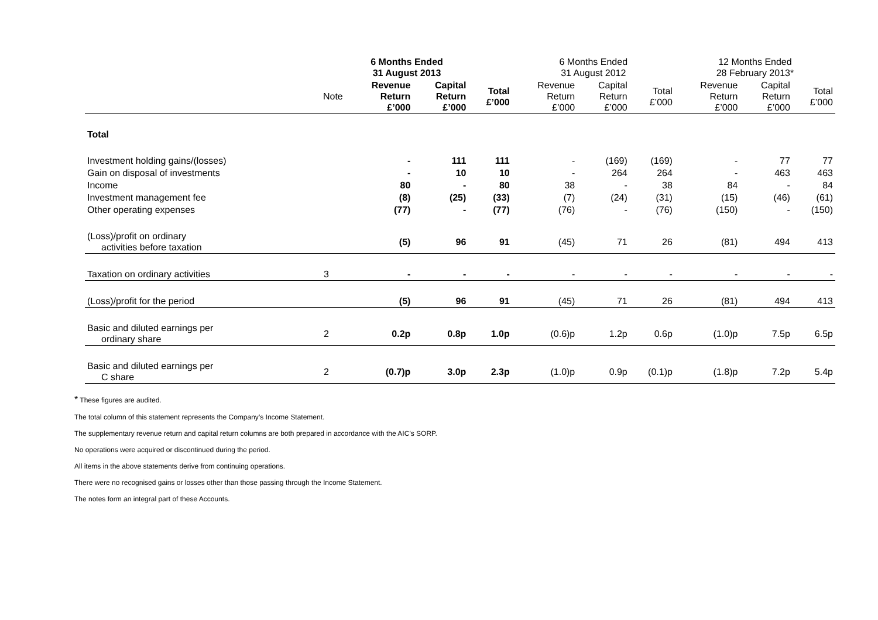| | | 6 Months Ended 31 August 2013 | | | 6 Months Ended 31 August 2012 | | | 12 Months Ended 28 February 2013* | | |
| --- | --- | --- | --- | --- | --- | --- | --- | --- | --- | --- |
| | Note | Revenue Return £’000 | Capital Return £’000 | Total £’000 | Revenue Return £’000 | Capital Return £’000 | Total £’000 | Revenue Return £’000 | Capital Return £’000 | Total £’000 |
| Total | | | | | | | | | | |
| Investment holding gains/(losses) | | - | 111 | 111 | - | (169) | (169) | - | 77 | 77 |
| Gain on disposal of investments | | - | 10 | 10 | - | 264 | 264 | - | 463 | 463 |
| Income | | 80 | - | 80 | 38 | - | 38 | 84 | - | 84 |
| Investment management fee | | (8) | (25) | (33) | (7) | (24) | (31) | (15) | (46) | (61) |
| Other operating expenses | | (77) | - | (77) | (76) | - | (76) | (150) | - | (150) |
| (Loss)/profit on ordinary activities before taxation | | (5) | 96 | 91 | (45) | 71 | 26 | (81) | 494 | 413 |
| Taxation on ordinary activities | 3 | - | - | - | - | - | - | - | - | - |
| (Loss)/profit for the period | | (5) | 96 | 91 | (45) | 71 | 26 | (81) | 494 | 413 |
| Basic and diluted earnings per ordinary share | 2 | 0.2p | 0.8p | 1.0p | (0.6)p | 1.2p | 0.6p | (1.0)p | 7.5p | 6.5p |
| Basic and diluted earnings per C share | 2 | (0.7)p | 3.0p | 2.3p | (1.0)p | 0.9p | (0.1)p | (1.8)p | 7.2p | 5.4p |
* These figures are audited.
The total column of this statement represents the Company’s Income Statement.
The supplementary revenue return and capital return columns are both prepared in accordance with the AIC’s SORP.
No operations were acquired or discontinued during the period.
All items in the above statements derive from continuing operations.
There were no recognised gains or losses other than those passing through the Income Statement.
The notes form an integral part of these Accounts.